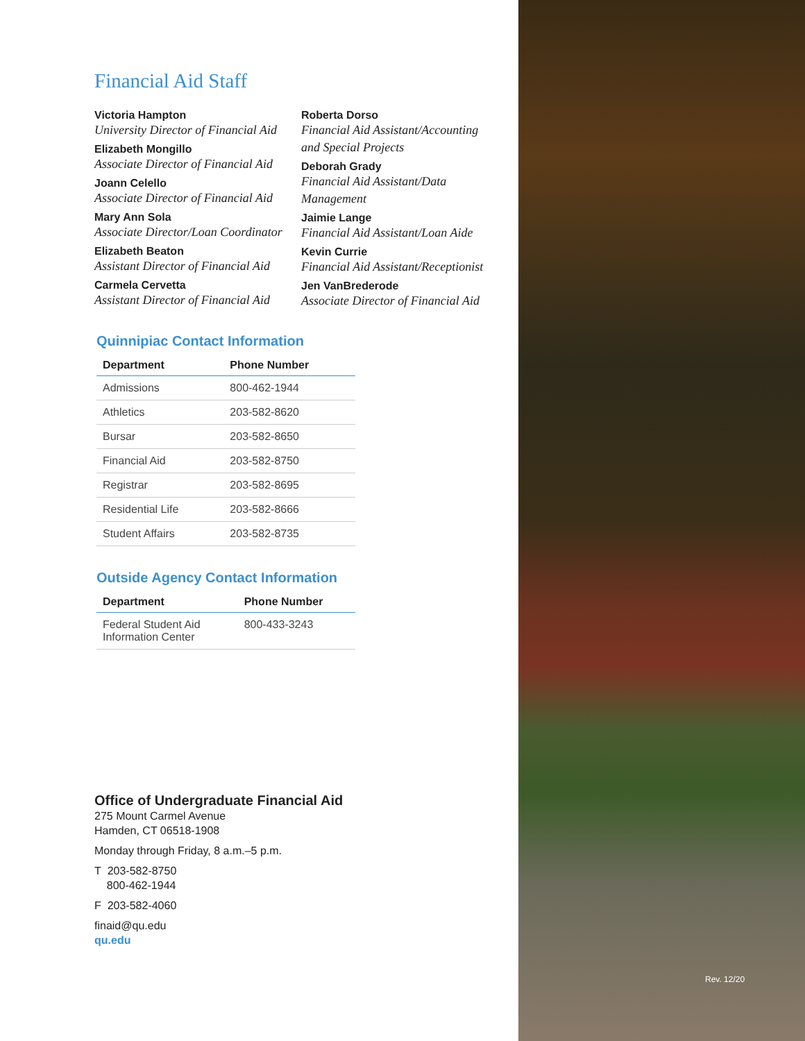Financial Aid Staff
Victoria Hampton
University Director of Financial Aid
Elizabeth Mongillo
Associate Director of Financial Aid
Joann Celello
Associate Director of Financial Aid
Mary Ann Sola
Associate Director/Loan Coordinator
Elizabeth Beaton
Assistant Director of Financial Aid
Carmela Cervetta
Assistant Director of Financial Aid
Roberta Dorso
Financial Aid Assistant/Accounting
and Special Projects
Deborah Grady
Financial Aid Assistant/Data Management
Jaimie Lange
Financial Aid Assistant/Loan Aide
Kevin Currie
Financial Aid Assistant/Receptionist
Jen VanBrederode
Associate Director of Financial Aid
Quinnipiac Contact Information
| Department | Phone Number |
| --- | --- |
| Admissions | 800-462-1944 |
| Athletics | 203-582-8620 |
| Bursar | 203-582-8650 |
| Financial Aid | 203-582-8750 |
| Registrar | 203-582-8695 |
| Residential Life | 203-582-8666 |
| Student Affairs | 203-582-8735 |
Outside Agency Contact Information
| Department | Phone Number |
| --- | --- |
| Federal Student Aid Information Center | 800-433-3243 |
Office of Undergraduate Financial Aid
275 Mount Carmel Avenue
Hamden, CT 06518-1908
Monday through Friday, 8 a.m.–5 p.m.
T 203-582-8750
800-462-1944
F 203-582-4060
finaid@qu.edu
qu.edu
Rev. 12/20